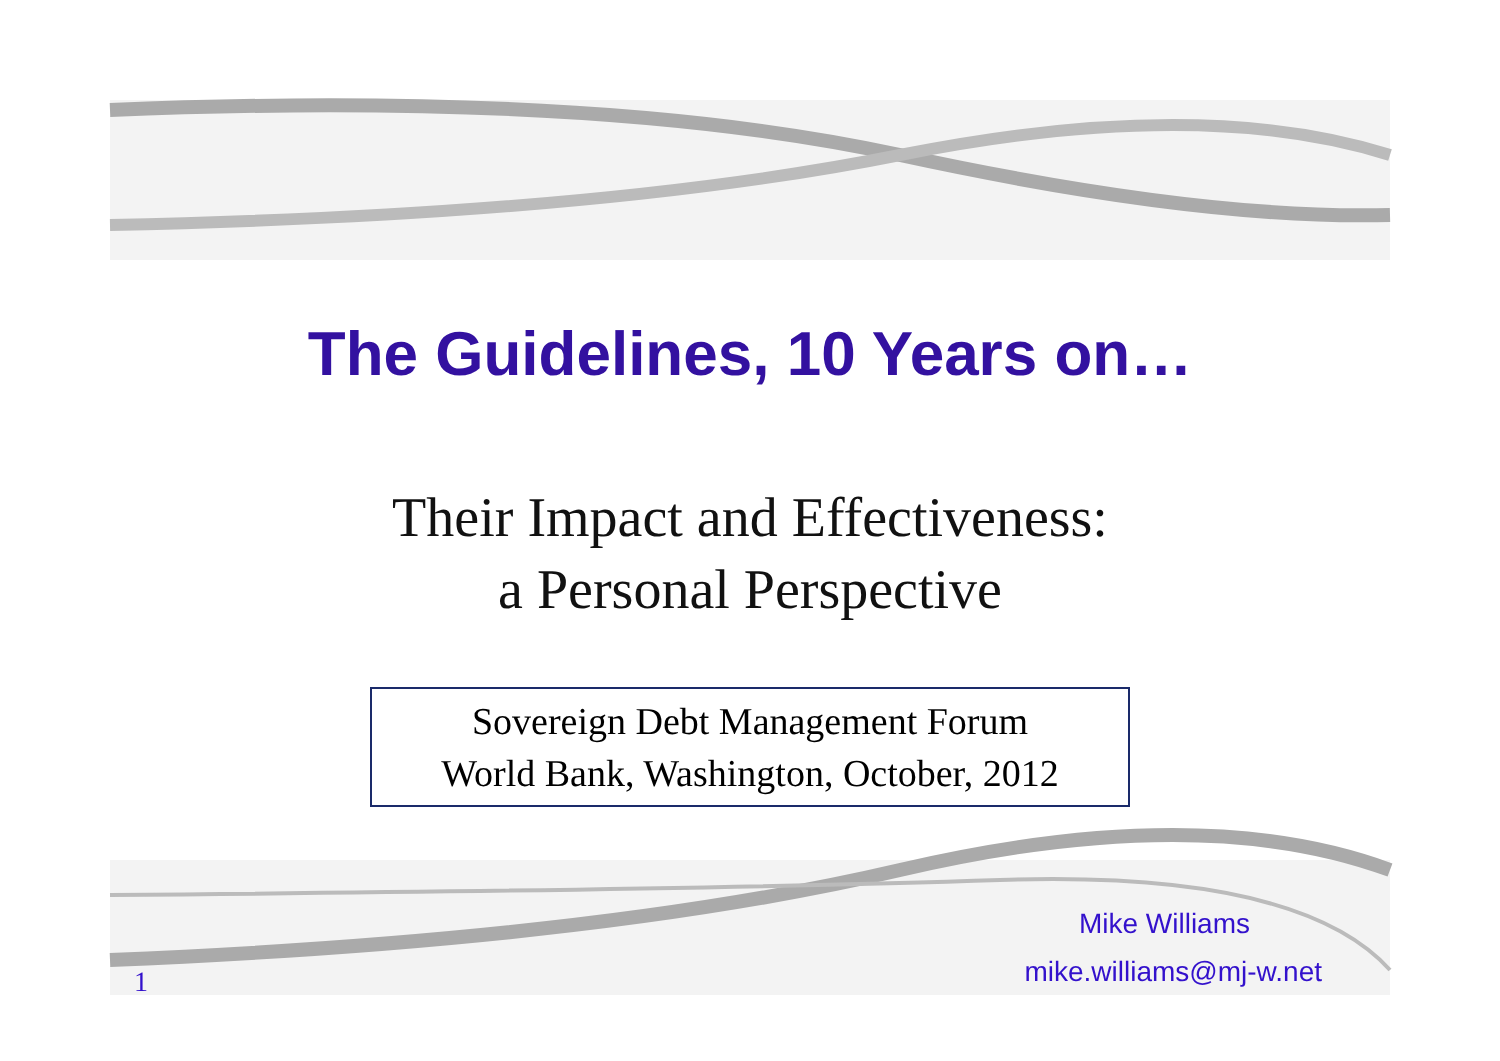The Guidelines, 10 Years on…
Their Impact and Effectiveness:
a Personal Perspective
Sovereign Debt Management Forum
World Bank, Washington, October, 2012
Mike Williams
mike.williams@mj-w.net
1